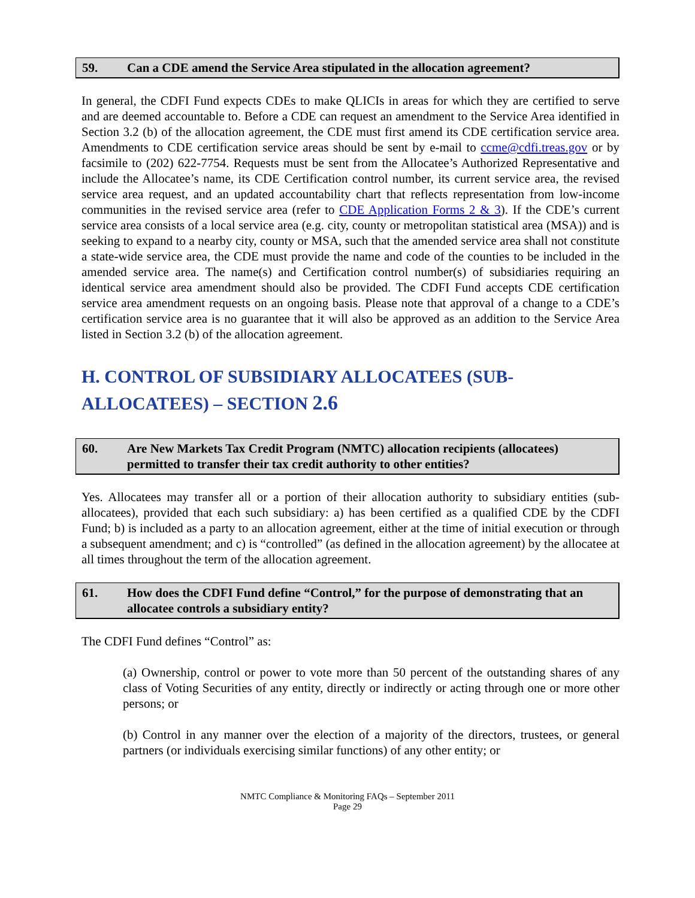59. Can a CDE amend the Service Area stipulated in the allocation agreement?
In general, the CDFI Fund expects CDEs to make QLICIs in areas for which they are certified to serve and are deemed accountable to. Before a CDE can request an amendment to the Service Area identified in Section 3.2 (b) of the allocation agreement, the CDE must first amend its CDE certification service area. Amendments to CDE certification service areas should be sent by e-mail to ccme@cdfi.treas.gov or by facsimile to (202) 622-7754. Requests must be sent from the Allocatee’s Authorized Representative and include the Allocatee’s name, its CDE Certification control number, its current service area, the revised service area request, and an updated accountability chart that reflects representation from low-income communities in the revised service area (refer to CDE Application Forms 2 & 3). If the CDE’s current service area consists of a local service area (e.g. city, county or metropolitan statistical area (MSA)) and is seeking to expand to a nearby city, county or MSA, such that the amended service area shall not constitute a state-wide service area, the CDE must provide the name and code of the counties to be included in the amended service area. The name(s) and Certification control number(s) of subsidiaries requiring an identical service area amendment should also be provided. The CDFI Fund accepts CDE certification service area amendment requests on an ongoing basis. Please note that approval of a change to a CDE’s certification service area is no guarantee that it will also be approved as an addition to the Service Area listed in Section 3.2 (b) of the allocation agreement.
H. CONTROL OF SUBSIDIARY ALLOCATEES (SUB-
ALLOCATEES) – SECTION 2.6
60. Are New Markets Tax Credit Program (NMTC) allocation recipients (allocatees) permitted to transfer their tax credit authority to other entities?
Yes. Allocatees may transfer all or a portion of their allocation authority to subsidiary entities (sub-allocatees), provided that each such subsidiary: a) has been certified as a qualified CDE by the CDFI Fund; b) is included as a party to an allocation agreement, either at the time of initial execution or through a subsequent amendment; and c) is “controlled” (as defined in the allocation agreement) by the allocatee at all times throughout the term of the allocation agreement.
61. How does the CDFI Fund define “Control,” for the purpose of demonstrating that an allocatee controls a subsidiary entity?
The CDFI Fund defines “Control” as:
(a) Ownership, control or power to vote more than 50 percent of the outstanding shares of any class of Voting Securities of any entity, directly or indirectly or acting through one or more other persons; or
(b) Control in any manner over the election of a majority of the directors, trustees, or general partners (or individuals exercising similar functions) of any other entity; or
NMTC Compliance & Monitoring FAQs – September 2011
Page 29